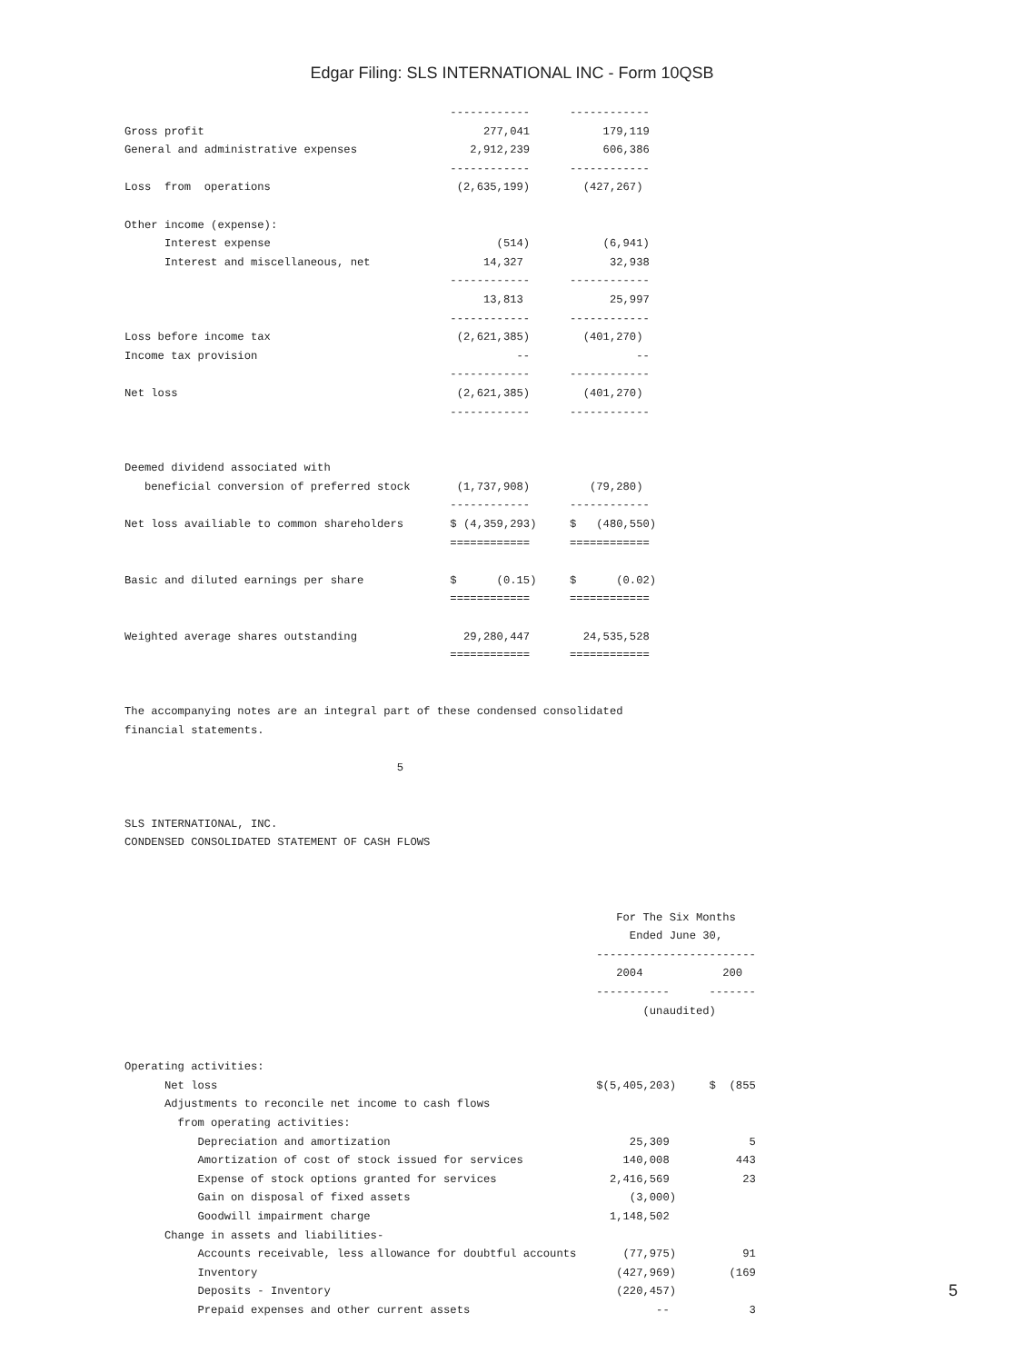Edgar Filing: SLS INTERNATIONAL INC - Form 10QSB
                                                 ------------      ------------
Gross profit                                          277,041           179,119
General and administrative expenses                 2,912,239           606,386
                                                 ------------      ------------
Loss  from  operations                            (2,635,199)        (427,267)

Other income (expense):
      Interest expense                                  (514)           (6,941)
      Interest and miscellaneous, net                 14,327             32,938
                                                 ------------      ------------
                                                      13,813             25,997
                                                 ------------      ------------
Loss before income tax                            (2,621,385)        (401,270)
Income tax provision                                       --                --
                                                 ------------      ------------
Net loss                                          (2,621,385)        (401,270)
                                                 ------------      ------------


Deemed dividend associated with
   beneficial conversion of preferred stock       (1,737,908)         (79,280)
                                                 ------------      ------------
Net loss availiable to common shareholders       $ (4,359,293)     $   (480,550)
                                                 ============      ============

Basic and diluted earnings per share             $      (0.15)     $      (0.02)
                                                 ============      ============

Weighted average shares outstanding                29,280,447        24,535,528
                                                 ============      ============


The accompanying notes are an integral part of these condensed consolidated
financial statements.

                                         5


SLS INTERNATIONAL, INC.
CONDENSED CONSOLIDATED STATEMENT OF CASH FLOWS



                                                                          For The Six Months
                                                                            Ended June 30,
                                                                       ------------------------
                                                                          2004            200
                                                                       -----------      -------
                                                                              (unaudited)


Operating activities:
      Net loss                                                         $(5,405,203)     $  (855
      Adjustments to reconcile net income to cash flows
        from operating activities:
           Depreciation and amortization                                    25,309            5
           Amortization of cost of stock issued for services               140,008          443
           Expense of stock options granted for services                 2,416,569           23
           Gain on disposal of fixed assets                                 (3,000)
           Goodwill impairment charge                                    1,148,502
      Change in assets and liabilities-
           Accounts receivable, less allowance for doubtful accounts       (77,975)          91
           Inventory                                                      (427,969)        (169
           Deposits - Inventory                                           (220,457)
           Prepaid expenses and other current assets                            --            3
5